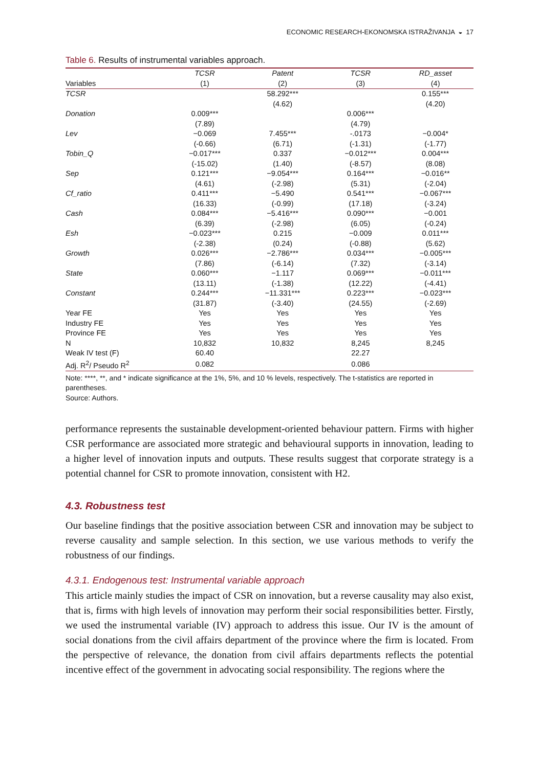ECONOMIC RESEARCH-EKONOMSKA ISTRAŽIVANJA ◒ 17
Table 6. Results of instrumental variables approach.
| | TCSR | Patent | TCSR | RD_asset |
| --- | --- | --- | --- | --- |
| Variables | (1) | (2) | (3) | (4) |
| TCSR | | 58.292*** | | 0.155*** |
| | | (4.62) | | (4.20) |
| Donation | 0.009*** | | 0.006*** | |
| | (7.89) | | (4.79) | |
| Lev | −0.069 | 7.455*** | -.0173 | −0.004* |
| | (-0.66) | (6.71) | (-1.31) | (-1.77) |
| Tobin_Q | −0.017*** | 0.337 | −0.012*** | 0.004*** |
| | (-15.02) | (1.40) | (-8.57) | (8.08) |
| Sep | 0.121*** | −9.054*** | 0.164*** | −0.016** |
| | (4.61) | (-2.98) | (5.31) | (-2.04) |
| Cf_ratio | 0.411*** | −5.490 | 0.541*** | −0.067*** |
| | (16.33) | (-0.99) | (17.18) | (-3.24) |
| Cash | 0.084*** | −5.416*** | 0.090*** | −0.001 |
| | (6.39) | (-2.98) | (6.05) | (-0.24) |
| Esh | −0.023*** | 0.215 | −0.009 | 0.011*** |
| | (-2.38) | (0.24) | (-0.88) | (5.62) |
| Growth | 0.026*** | −2.786*** | 0.034*** | −0.005*** |
| | (7.86) | (-6.14) | (7.32) | (-3.14) |
| State | 0.060*** | −1.117 | 0.069*** | −0.011*** |
| | (13.11) | (-1.38) | (12.22) | (-4.41) |
| Constant | 0.244*** | −11.331*** | 0.223*** | −0.023*** |
| | (31.87) | (-3.40) | (24.55) | (-2.69) |
| Year FE | Yes | Yes | Yes | Yes |
| Industry FE | Yes | Yes | Yes | Yes |
| Province FE | Yes | Yes | Yes | Yes |
| N | 10,832 | 10,832 | 8,245 | 8,245 |
| Weak IV test (F) | 60.40 | | 22.27 | |
| Adj. R<sup>2</sup>/ Pseudo R<sup>2</sup> | 0.082 | | 0.086 | |
Note: ****, **, and * indicate significance at the 1%, 5%, and 10 % levels, respectively. The t-statistics are reported in parentheses.
Source: Authors.
performance represents the sustainable development-oriented behaviour pattern. Firms with higher CSR performance are associated more strategic and behavioural supports in innovation, leading to a higher level of innovation inputs and outputs. These results suggest that corporate strategy is a potential channel for CSR to promote innovation, consistent with H2.
4.3. Robustness test
Our baseline findings that the positive association between CSR and innovation may be subject to reverse causality and sample selection. In this section, we use various methods to verify the robustness of our findings.
4.3.1. Endogenous test: Instrumental variable approach
This article mainly studies the impact of CSR on innovation, but a reverse causality may also exist, that is, firms with high levels of innovation may perform their social responsibilities better. Firstly, we used the instrumental variable (IV) approach to address this issue. Our IV is the amount of social donations from the civil affairs department of the province where the firm is located. From the perspective of relevance, the donation from civil affairs departments reflects the potential incentive effect of the government in advocating social responsibility. The regions where the